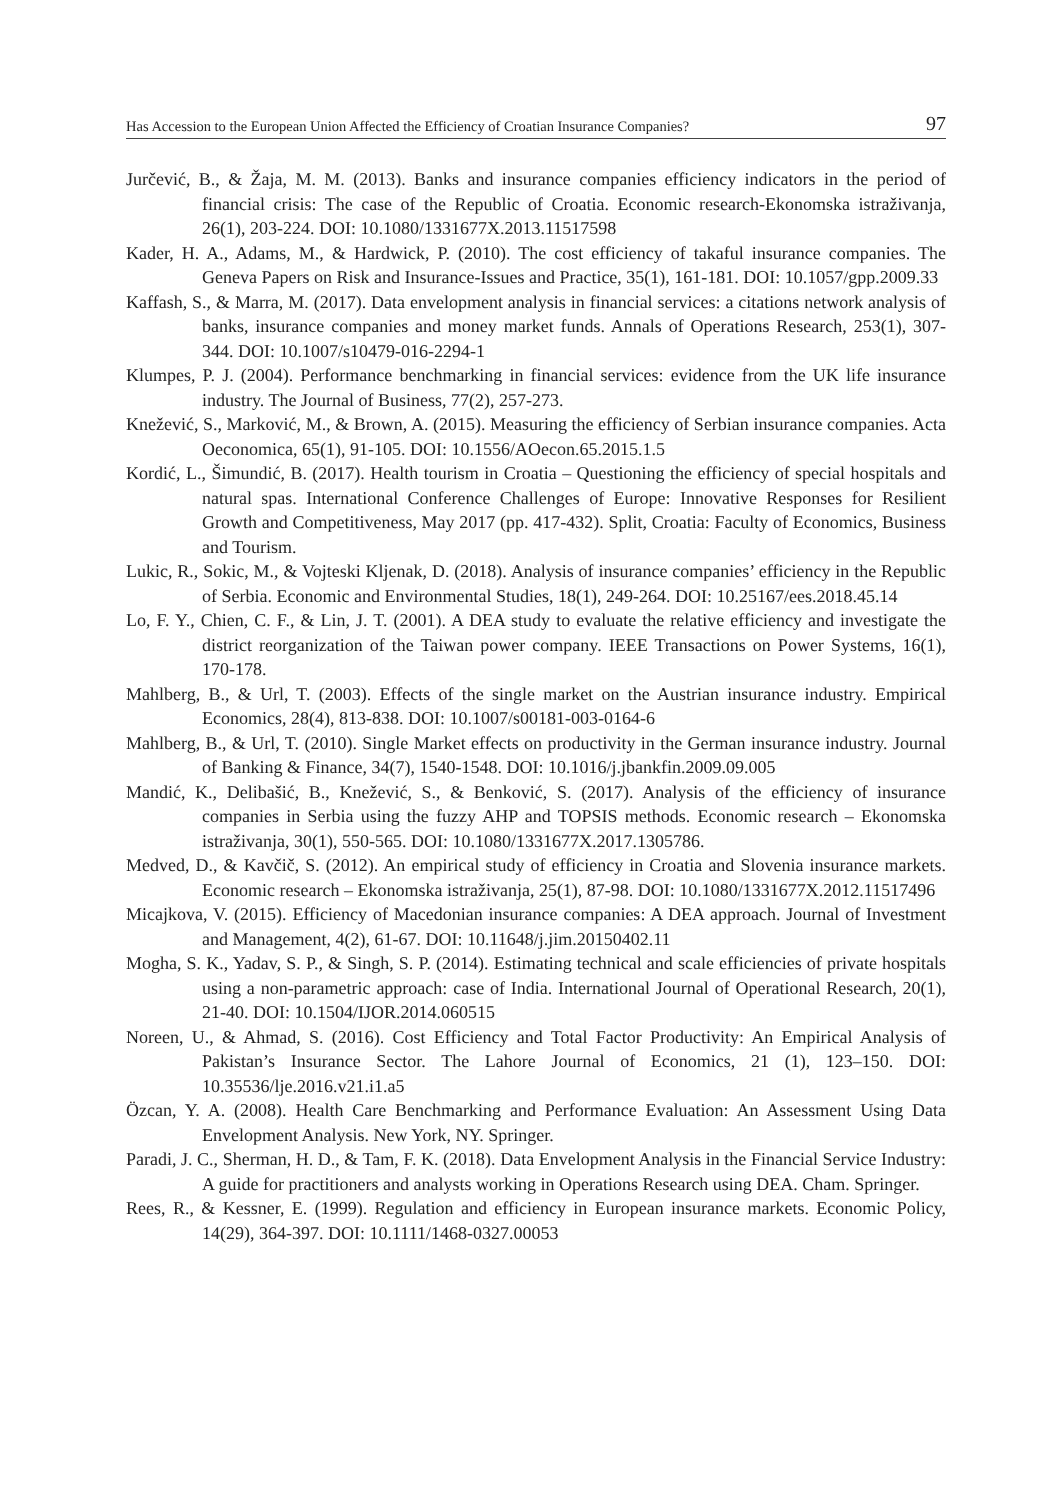Has Accession to the European Union Affected the Efficiency of Croatian Insurance Companies? 97
Jurčević, B., & Žaja, M. M. (2013). Banks and insurance companies efficiency indicators in the period of financial crisis: The case of the Republic of Croatia. Economic research-Ekonomska istraživanja, 26(1), 203-224. DOI: 10.1080/1331677X.2013.11517598
Kader, H. A., Adams, M., & Hardwick, P. (2010). The cost efficiency of takaful insurance companies. The Geneva Papers on Risk and Insurance-Issues and Practice, 35(1), 161-181. DOI: 10.1057/gpp.2009.33
Kaffash, S., & Marra, M. (2017). Data envelopment analysis in financial services: a citations network analysis of banks, insurance companies and money market funds. Annals of Operations Research, 253(1), 307-344. DOI: 10.1007/s10479-016-2294-1
Klumpes, P. J. (2004). Performance benchmarking in financial services: evidence from the UK life insurance industry. The Journal of Business, 77(2), 257-273.
Knežević, S., Marković, M., & Brown, A. (2015). Measuring the efficiency of Serbian insurance companies. Acta Oeconomica, 65(1), 91-105. DOI: 10.1556/AOecon.65.2015.1.5
Kordić, L., Šimundić, B. (2017). Health tourism in Croatia – Questioning the efficiency of special hospitals and natural spas. International Conference Challenges of Europe: Innovative Responses for Resilient Growth and Competitiveness, May 2017 (pp. 417-432). Split, Croatia: Faculty of Economics, Business and Tourism.
Lukic, R., Sokic, M., & Vojteski Kljenak, D. (2018). Analysis of insurance companies’ efficiency in the Republic of Serbia. Economic and Environmental Studies, 18(1), 249-264. DOI: 10.25167/ees.2018.45.14
Lo, F. Y., Chien, C. F., & Lin, J. T. (2001). A DEA study to evaluate the relative efficiency and investigate the district reorganization of the Taiwan power company. IEEE Transactions on Power Systems, 16(1), 170-178.
Mahlberg, B., & Url, T. (2003). Effects of the single market on the Austrian insurance industry. Empirical Economics, 28(4), 813-838. DOI: 10.1007/s00181-003-0164-6
Mahlberg, B., & Url, T. (2010). Single Market effects on productivity in the German insurance industry. Journal of Banking & Finance, 34(7), 1540-1548. DOI: 10.1016/j.jbankfin.2009.09.005
Mandić, K., Delibašić, B., Knežević, S., & Benković, S. (2017). Analysis of the efficiency of insurance companies in Serbia using the fuzzy AHP and TOPSIS methods. Economic research – Ekonomska istraživanja, 30(1), 550-565. DOI: 10.1080/1331677X.2017.1305786.
Medved, D., & Kavčič, S. (2012). An empirical study of efficiency in Croatia and Slovenia insurance markets. Economic research – Ekonomska istraživanja, 25(1), 87-98. DOI: 10.1080/1331677X.2012.11517496
Micajkova, V. (2015). Efficiency of Macedonian insurance companies: A DEA approach. Journal of Investment and Management, 4(2), 61-67. DOI: 10.11648/j.jim.20150402.11
Mogha, S. K., Yadav, S. P., & Singh, S. P. (2014). Estimating technical and scale efficiencies of private hospitals using a non-parametric approach: case of India. International Journal of Operational Research, 20(1), 21-40. DOI: 10.1504/IJOR.2014.060515
Noreen, U., & Ahmad, S. (2016). Cost Efficiency and Total Factor Productivity: An Empirical Analysis of Pakistan’s Insurance Sector. The Lahore Journal of Economics, 21 (1), 123–150. DOI: 10.35536/lje.2016.v21.i1.a5
Özcan, Y. A. (2008). Health Care Benchmarking and Performance Evaluation: An Assessment Using Data Envelopment Analysis. New York, NY. Springer.
Paradi, J. C., Sherman, H. D., & Tam, F. K. (2018). Data Envelopment Analysis in the Financial Service Industry: A guide for practitioners and analysts working in Operations Research using DEA. Cham. Springer.
Rees, R., & Kessner, E. (1999). Regulation and efficiency in European insurance markets. Economic Policy, 14(29), 364-397. DOI: 10.1111/1468-0327.00053